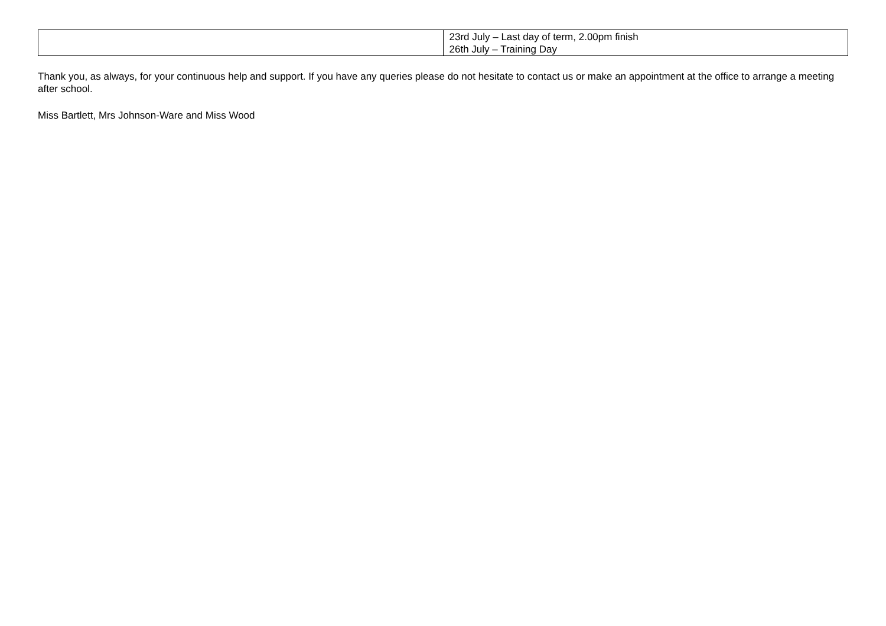| | 23rd July – Last day of term, 2.00pm finish 26th July – Training Day |
Thank you, as always, for your continuous help and support. If you have any queries please do not hesitate to contact us or make an appointment at the office to arrange a meeting after school.
Miss Bartlett, Mrs Johnson-Ware and Miss Wood